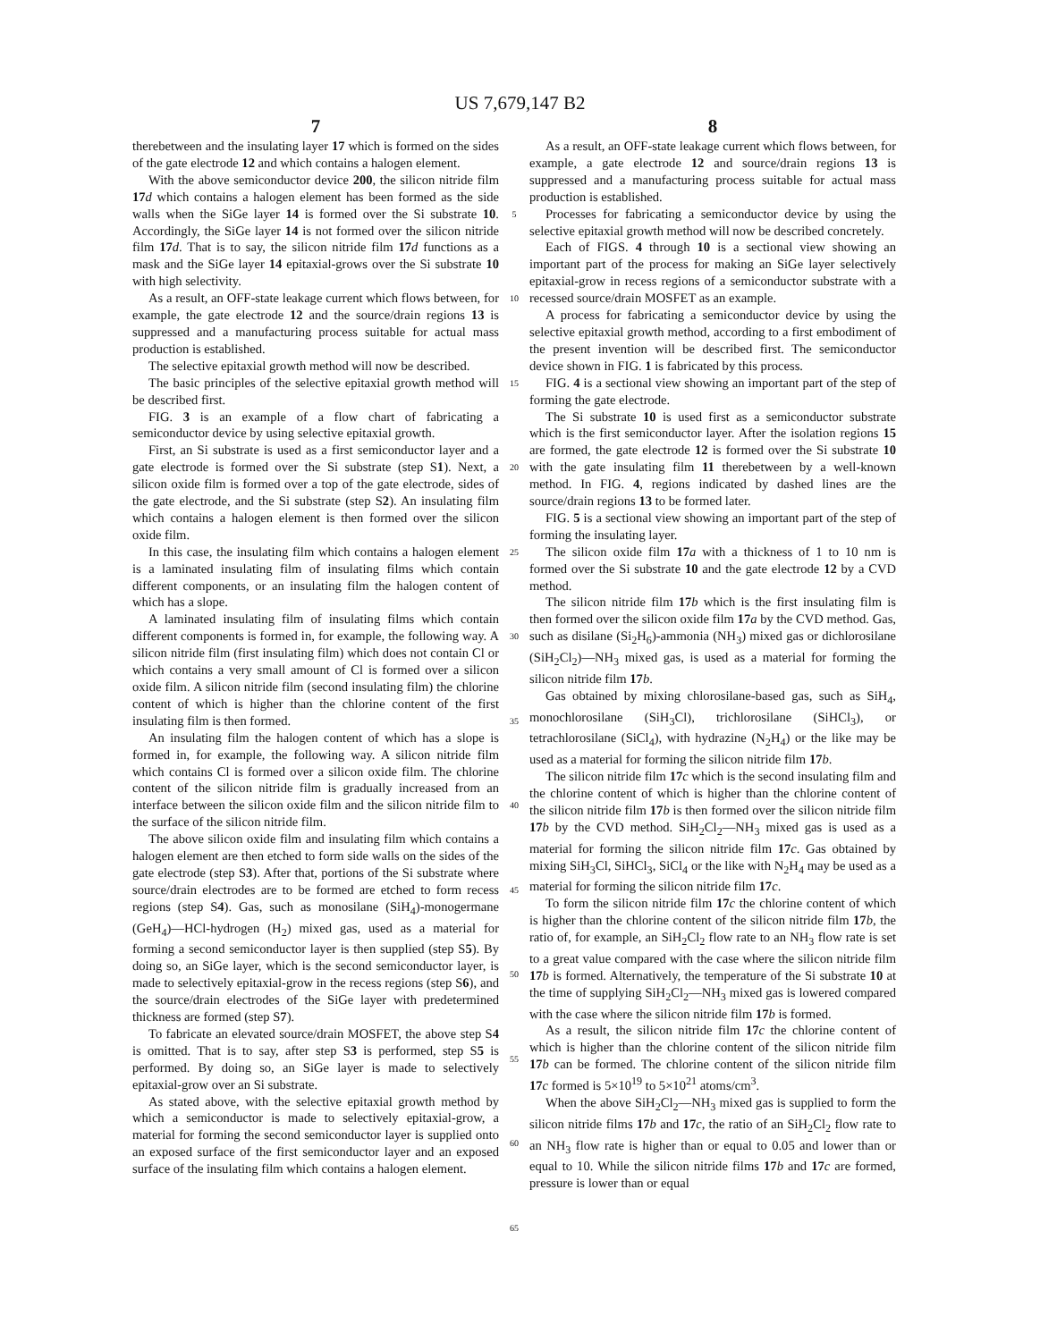US 7,679,147 B2
7
therebetween and the insulating layer 17 which is formed on the sides of the gate electrode 12 and which contains a halogen element.
With the above semiconductor device 200, the silicon nitride film 17 d which contains a halogen element has been formed as the side walls when the SiGe layer 14 is formed over the Si substrate 10. Accordingly, the SiGe layer 14 is not formed over the silicon nitride film 17 d. That is to say, the silicon nitride film 17 d functions as a mask and the SiGe layer 14 epitaxial-grows over the Si substrate 10 with high selectivity.
As a result, an OFF-state leakage current which flows between, for example, the gate electrode 12 and the source/drain regions 13 is suppressed and a manufacturing process suitable for actual mass production is established.
The selective epitaxial growth method will now be described.
The basic principles of the selective epitaxial growth method will be described first.
FIG. 3 is an example of a flow chart of fabricating a semiconductor device by using selective epitaxial growth.
First, an Si substrate is used as a first semiconductor layer and a gate electrode is formed over the Si substrate (step S1). Next, a silicon oxide film is formed over a top of the gate electrode, sides of the gate electrode, and the Si substrate (step S2). An insulating film which contains a halogen element is then formed over the silicon oxide film.
In this case, the insulating film which contains a halogen element is a laminated insulating film of insulating films which contain different components, or an insulating film the halogen content of which has a slope.
A laminated insulating film of insulating films which contain different components is formed in, for example, the following way. A silicon nitride film (first insulating film) which does not contain Cl or which contains a very small amount of Cl is formed over a silicon oxide film. A silicon nitride film (second insulating film) the chlorine content of which is higher than the chlorine content of the first insulating film is then formed.
An insulating film the halogen content of which has a slope is formed in, for example, the following way. A silicon nitride film which contains Cl is formed over a silicon oxide film. The chlorine content of the silicon nitride film is gradually increased from an interface between the silicon oxide film and the silicon nitride film to the surface of the silicon nitride film.
The above silicon oxide film and insulating film which contains a halogen element are then etched to form side walls on the sides of the gate electrode (step S3). After that, portions of the Si substrate where source/drain electrodes are to be formed are etched to form recess regions (step S4). Gas, such as monosilane (SiH<sub>4</sub>)-monogermane (GeH<sub>4</sub>)—HCl-hydrogen (H<sub>2</sub>) mixed gas, used as a material for forming a second semiconductor layer is then supplied (step S5). By doing so, an SiGe layer, which is the second semiconductor layer, is made to selectively epitaxial-grow in the recess regions (step S6), and the source/drain electrodes of the SiGe layer with predetermined thickness are formed (step S7).
To fabricate an elevated source/drain MOSFET, the above step S4 is omitted. That is to say, after step S3 is performed, step S5 is performed. By doing so, an SiGe layer is made to selectively epitaxial-grow over an Si substrate.
As stated above, with the selective epitaxial growth method by which a semiconductor is made to selectively epitaxial-grow, a material for forming the second semiconductor layer is supplied onto an exposed surface of the first semiconductor layer and an exposed surface of the insulating film which contains a halogen element.
5
10
15
20
25
30
35
40
45
50
55
60
65
8
As a result, an OFF-state leakage current which flows between, for example, a gate electrode 12 and source/drain regions 13 is suppressed and a manufacturing process suitable for actual mass production is established.
Processes for fabricating a semiconductor device by using the selective epitaxial growth method will now be described concretely.
Each of FIGS. 4 through 10 is a sectional view showing an important part of the process for making an SiGe layer selectively epitaxial-grow in recess regions of a semiconductor substrate with a recessed source/drain MOSFET as an example.
A process for fabricating a semiconductor device by using the selective epitaxial growth method, according to a first embodiment of the present invention will be described first. The semiconductor device shown in FIG. 1 is fabricated by this process.
FIG. 4 is a sectional view showing an important part of the step of forming the gate electrode.
The Si substrate 10 is used first as a semiconductor substrate which is the first semiconductor layer. After the isolation regions 15 are formed, the gate electrode 12 is formed over the Si substrate 10 with the gate insulating film 11 therebetween by a well-known method. In FIG. 4, regions indicated by dashed lines are the source/drain regions 13 to be formed later.
FIG. 5 is a sectional view showing an important part of the step of forming the insulating layer.
The silicon oxide film 17 a with a thickness of 1 to 10 nm is formed over the Si substrate 10 and the gate electrode 12 by a CVD method.
The silicon nitride film 17 b which is the first insulating film is then formed over the silicon oxide film 17 a by the CVD method. Gas, such as disilane (Si<sub>2</sub>H<sub>6</sub>)-ammonia (NH<sub>3</sub>) mixed gas or dichlorosilane (SiH<sub>2</sub>Cl<sub>2</sub>)—NH<sub>3</sub> mixed gas, is used as a material for forming the silicon nitride film 17 b.
Gas obtained by mixing chlorosilane-based gas, such as SiH<sub>4</sub>, monochlorosilane (SiH<sub>3</sub>Cl), trichlorosilane (SiHCl<sub>3</sub>), or tetrachlorosilane (SiCl<sub>4</sub>), with hydrazine (N<sub>2</sub>H<sub>4</sub>) or the like may be used as a material for forming the silicon nitride film 17 b.
The silicon nitride film 17 c which is the second insulating film and the chlorine content of which is higher than the chlorine content of the silicon nitride film 17 b is then formed over the silicon nitride film 17 b by the CVD method. SiH<sub>2</sub>Cl<sub>2</sub>—NH<sub>3</sub> mixed gas is used as a material for forming the silicon nitride film 17 c. Gas obtained by mixing SiH<sub>3</sub>Cl, SiHCl<sub>3</sub>, SiCl<sub>4</sub> or the like with N<sub>2</sub>H<sub>4</sub> may be used as a material for forming the silicon nitride film 17 c.
To form the silicon nitride film 17 c the chlorine content of which is higher than the chlorine content of the silicon nitride film 17 b, the ratio of, for example, an SiH<sub>2</sub>Cl<sub>2</sub> flow rate to an NH<sub>3</sub> flow rate is set to a great value compared with the case where the silicon nitride film 17 b is formed. Alternatively, the temperature of the Si substrate 10 at the time of supplying SiH<sub>2</sub>Cl<sub>2</sub>—NH<sub>3</sub> mixed gas is lowered compared with the case where the silicon nitride film 17 b is formed.
As a result, the silicon nitride film 17 c the chlorine content of which is higher than the chlorine content of the silicon nitride film 17 b can be formed. The chlorine content of the silicon nitride film 17 c formed is 5×10<sup>19</sup> to 5×10<sup>21</sup> atoms/cm<sup>3</sup>.
When the above SiH<sub>2</sub>Cl<sub>2</sub>—NH<sub>3</sub> mixed gas is supplied to form the silicon nitride films 17 b and 17 c, the ratio of an SiH<sub>2</sub>Cl<sub>2</sub> flow rate to an NH<sub>3</sub> flow rate is higher than or equal to 0.05 and lower than or equal to 10. While the silicon nitride films 17 b and 17 c are formed, pressure is lower than or equal